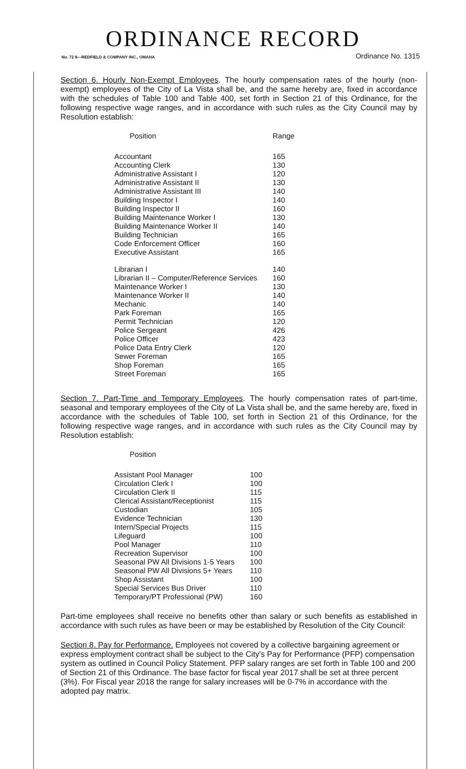ORDINANCE RECORD
No. 72 8—REDFIELD & COMPANY INC., OMAHA Ordinance No. 1315
Section 6. Hourly Non-Exempt Employees. The hourly compensation rates of the hourly (non-exempt) employees of the City of La Vista shall be, and the same hereby are, fixed in accordance with the schedules of Table 100 and Table 400, set forth in Section 21 of this Ordinance, for the following respective wage ranges, and in accordance with such rules as the City Council may by Resolution establish:
| Position | Range |
| --- | --- |
| Accountant | 165 |
| Accounting Clerk | 130 |
| Administrative Assistant I | 120 |
| Administrative Assistant II | 130 |
| Administrative Assistant III | 140 |
| Building Inspector I | 140 |
| Building Inspector II | 160 |
| Building Maintenance Worker I | 130 |
| Building Maintenance Worker II | 140 |
| Building Technician | 165 |
| Code Enforcement Officer | 160 |
| Executive Assistant | 165 |
| Librarian I | 140 |
| Librarian II – Computer/Reference Services | 160 |
| Maintenance Worker I | 130 |
| Maintenance Worker II | 140 |
| Mechanic | 140 |
| Park Foreman | 165 |
| Permit Technician | 120 |
| Police Sergeant | 426 |
| Police Officer | 423 |
| Police Data Entry Clerk | 120 |
| Sewer Foreman | 165 |
| Shop Foreman | 165 |
| Street Foreman | 165 |
Section 7. Part-Time and Temporary Employees. The hourly compensation rates of part-time, seasonal and temporary employees of the City of La Vista shall be, and the same hereby are, fixed in accordance with the schedules of Table 100, set forth in Section 21 of this Ordinance, for the following respective wage ranges, and in accordance with such rules as the City Council may by Resolution establish:
| Position | |
| --- | --- |
| Assistant Pool Manager | 100 |
| Circulation Clerk I | 100 |
| Circulation Clerk II | 115 |
| Clerical Assistant/Receptionist | 115 |
| Custodian | 105 |
| Evidence Technician | 130 |
| Intern/Special Projects | 115 |
| Lifeguard | 100 |
| Pool Manager | 110 |
| Recreation Supervisor | 100 |
| Seasonal PW All Divisions 1-5 Years | 100 |
| Seasonal PW All Divisions 5+ Years | 110 |
| Shop Assistant | 100 |
| Special Services Bus Driver | 110 |
| Temporary/PT Professional (PW) | 160 |
Part-time employees shall receive no benefits other than salary or such benefits as established in accordance with such rules as have been or may be established by Resolution of the City Council:
Section 8. Pay for Performance. Employees not covered by a collective bargaining agreement or express employment contract shall be subject to the City's Pay for Performance (PFP) compensation system as outlined in Council Policy Statement. PFP salary ranges are set forth in Table 100 and 200 of Section 21 of this Ordinance. The base factor for fiscal year 2017 shall be set at three percent (3%). For Fiscal year 2018 the range for salary increases will be 0-7% in accordance with the adopted pay matrix.